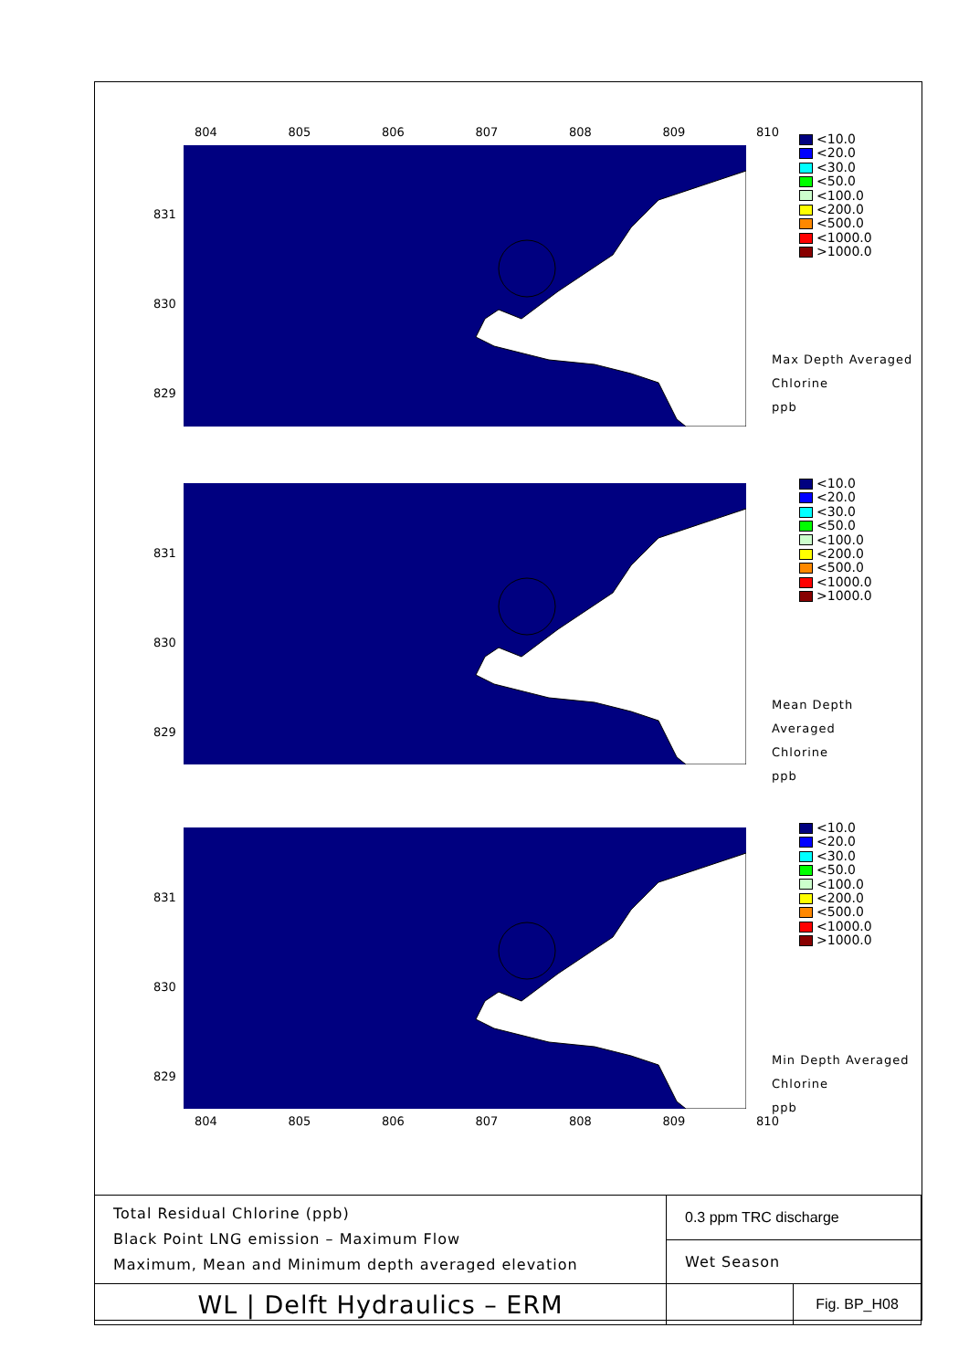804 805 806 807 808 809 810
831
830
829
<10.0
<20.0
<30.0
<50.0
<100.0
<200.0
<500.0
<1000.0
>1000.0
Max Depth Averaged
Chlorine
ppb
831
830
829
<10.0
<20.0
<30.0
<50.0
<100.0
<200.0
<500.0
<1000.0
>1000.0
Mean Depth Averaged
Chlorine
ppb
831
830
829
<10.0
<20.0
<30.0
<50.0
<100.0
<200.0
<500.0
<1000.0
>1000.0
Min Depth Averaged
Chlorine
ppb
804 805 806 807 808 809 810
| Total Residual Chlorine (ppb) Black Point LNG emission – Maximum Flow Maximum, Mean and Minimum depth averaged elevation | 0.3 ppm TRC discharge | |
| | Wet Season | |
| WL / Delft Hydraulics – ERM | | Fig. BP_H08 |